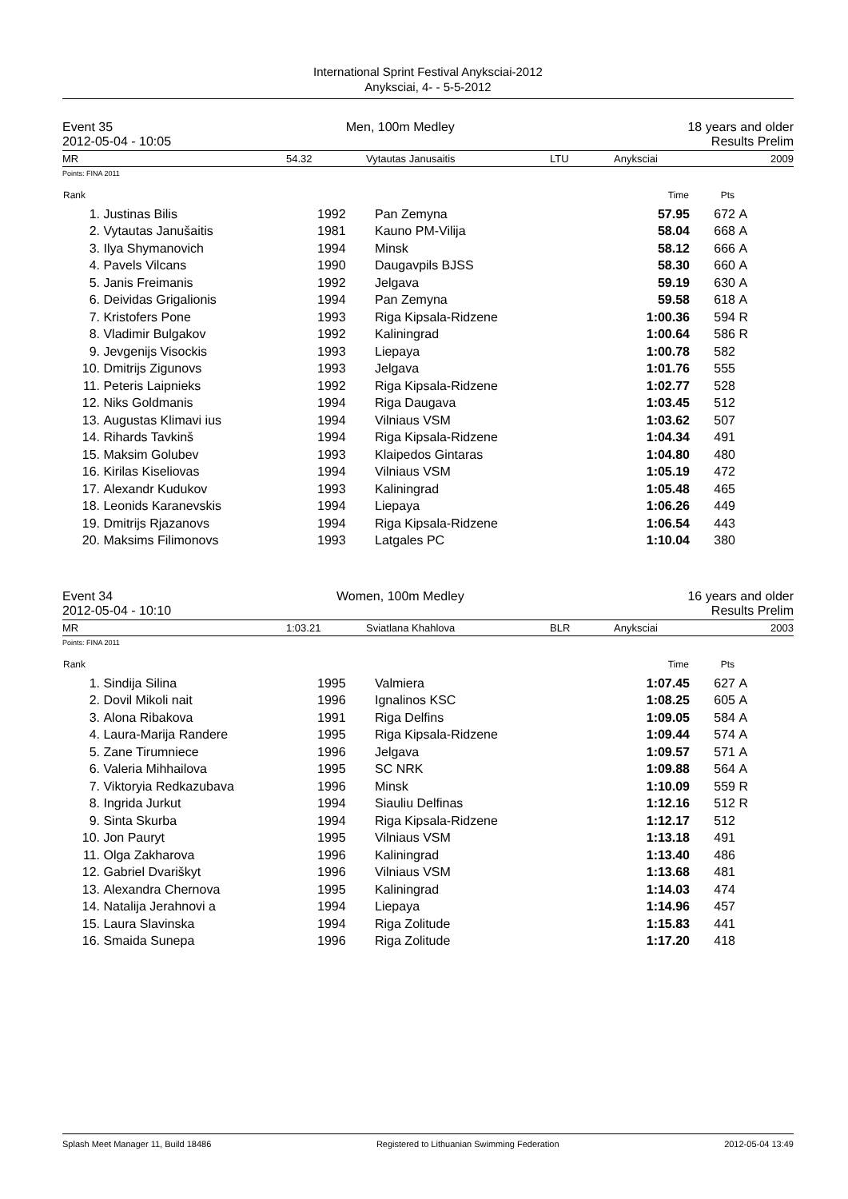International Sprint Festival Anyksciai-2012
Anyksciai, 4- - 5-5-2012
Event 35 Men, 100m Medley 18 years and older
2012-05-04 - 10:05 Results Prelim
| MR | 54.32 | Vytautas Janusaitis | LTU | Anyksciai | 2009 |
Points: FINA 2011
| Rank | | | | Time | Pts | |
| --- | --- | --- | --- | --- | --- | --- |
| 1. | Justinas Bilis | 1992 | Pan Zemyna | 57.95 | 672 | A |
| 2. | Vytautas Janušaitis | 1981 | Kauno PM-Vilija | 58.04 | 668 | A |
| 3. | Ilya Shymanovich | 1994 | Minsk | 58.12 | 666 | A |
| 4. | Pavels Vilcans | 1990 | Daugavpils BJSS | 58.30 | 660 | A |
| 5. | Janis Freimanis | 1992 | Jelgava | 59.19 | 630 | A |
| 6. | Deividas Grigalionis | 1994 | Pan Zemyna | 59.58 | 618 | A |
| 7. | Kristofers Pone | 1993 | Riga Kipsala-Ridzene | 1:00.36 | 594 | R |
| 8. | Vladimir Bulgakov | 1992 | Kaliningrad | 1:00.64 | 586 | R |
| 9. | Jevgenijs Visockis | 1993 | Liepaya | 1:00.78 | 582 | |
| 10. | Dmitrijs Zigunovs | 1993 | Jelgava | 1:01.76 | 555 | |
| 11. | Peteris Laipnieks | 1992 | Riga Kipsala-Ridzene | 1:02.77 | 528 | |
| 12. | Niks Goldmanis | 1994 | Riga Daugava | 1:03.45 | 512 | |
| 13. | Augustas Klimavi ius | 1994 | Vilniaus VSM | 1:03.62 | 507 | |
| 14. | Rihards Tavkinš | 1994 | Riga Kipsala-Ridzene | 1:04.34 | 491 | |
| 15. | Maksim Golubev | 1993 | Klaipedos Gintaras | 1:04.80 | 480 | |
| 16. | Kirilas Kiseliovas | 1994 | Vilniaus VSM | 1:05.19 | 472 | |
| 17. | Alexandr Kudukov | 1993 | Kaliningrad | 1:05.48 | 465 | |
| 18. | Leonids Karanevskis | 1994 | Liepaya | 1:06.26 | 449 | |
| 19. | Dmitrijs Rjazanovs | 1994 | Riga Kipsala-Ridzene | 1:06.54 | 443 | |
| 20. | Maksims Filimonovs | 1993 | Latgales PC | 1:10.04 | 380 | |
Event 34 Women, 100m Medley 16 years and older
2012-05-04 - 10:10 Results Prelim
| MR | 1:03.21 | Sviatlana Khahlova | BLR | Anyksciai | 2003 |
Points: FINA 2011
| Rank | | | | Time | Pts | |
| --- | --- | --- | --- | --- | --- | --- |
| 1. | Sindija Silina | 1995 | Valmiera | 1:07.45 | 627 | A |
| 2. | Dovil Mikoli nait | 1996 | Ignalinos KSC | 1:08.25 | 605 | A |
| 3. | Alona Ribakova | 1991 | Riga Delfins | 1:09.05 | 584 | A |
| 4. | Laura-Marija Randere | 1995 | Riga Kipsala-Ridzene | 1:09.44 | 574 | A |
| 5. | Zane Tirumniece | 1996 | Jelgava | 1:09.57 | 571 | A |
| 6. | Valeria Mihhailova | 1995 | SC NRK | 1:09.88 | 564 | A |
| 7. | Viktoryia Redkazubava | 1996 | Minsk | 1:10.09 | 559 | R |
| 8. | Ingrida Jurkut | 1994 | Siauliu Delfinas | 1:12.16 | 512 | R |
| 9. | Sinta Skurba | 1994 | Riga Kipsala-Ridzene | 1:12.17 | 512 | |
| 10. | Jon Pauryt | 1995 | Vilniaus VSM | 1:13.18 | 491 | |
| 11. | Olga Zakharova | 1996 | Kaliningrad | 1:13.40 | 486 | |
| 12. | Gabriel Dvariškyt | 1996 | Vilniaus VSM | 1:13.68 | 481 | |
| 13. | Alexandra Chernova | 1995 | Kaliningrad | 1:14.03 | 474 | |
| 14. | Natalija Jerahnovi a | 1994 | Liepaya | 1:14.96 | 457 | |
| 15. | Laura Slavinska | 1994 | Riga Zolitude | 1:15.83 | 441 | |
| 16. | Smaida Sunepa | 1996 | Riga Zolitude | 1:17.20 | 418 | |
Splash Meet Manager 11, Build 18486 Registered to Lithuanian Swimming Federation 2012-05-04 13:49